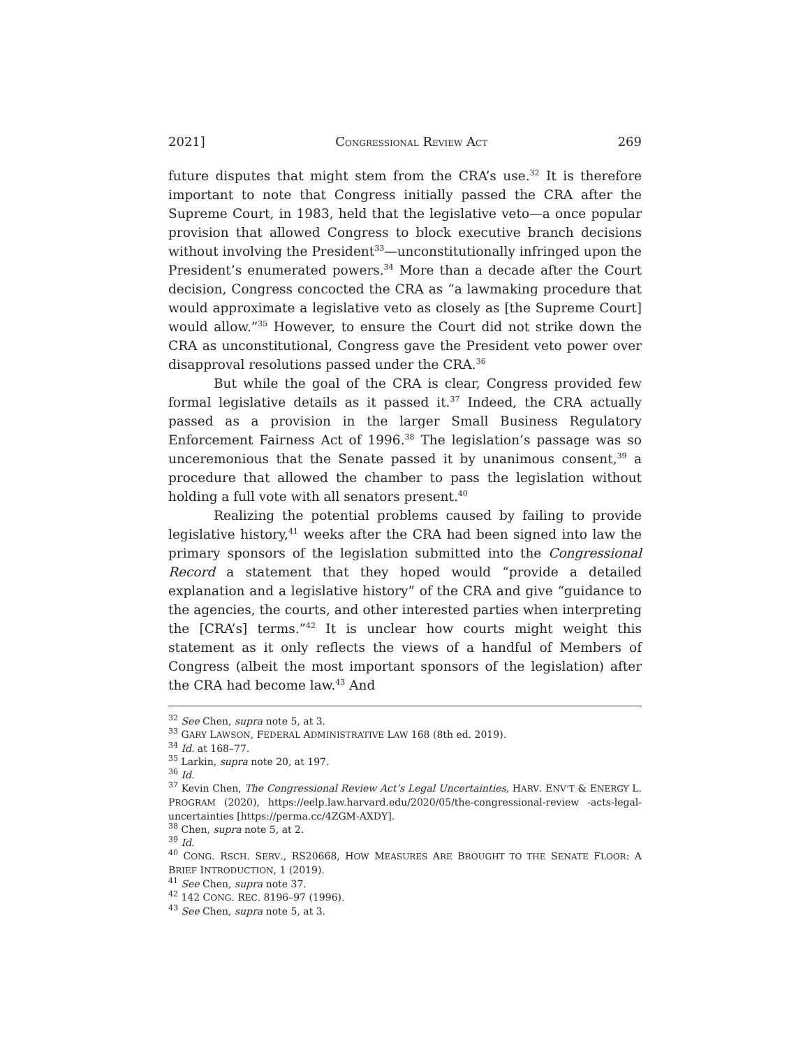2021] CONGRESSIONAL REVIEW ACT 269
future disputes that might stem from the CRA’s use.<sup>32</sup> It is therefore important to note that Congress initially passed the CRA after the Supreme Court, in 1983, held that the legislative veto—a once popular provision that allowed Congress to block executive branch decisions without involving the President<sup>33</sup>—unconstitutionally infringed upon the President’s enumerated powers.<sup>34</sup> More than a decade after the Court decision, Congress concocted the CRA as “a lawmaking procedure that would approximate a legislative veto as closely as [the Supreme Court] would allow.”<sup>35</sup> However, to ensure the Court did not strike down the CRA as unconstitutional, Congress gave the President veto power over disapproval resolutions passed under the CRA.<sup>36</sup>
But while the goal of the CRA is clear, Congress provided few formal legislative details as it passed it.<sup>37</sup> Indeed, the CRA actually passed as a provision in the larger Small Business Regulatory Enforcement Fairness Act of 1996.<sup>38</sup> The legislation’s passage was so unceremonious that the Senate passed it by unanimous consent,<sup>39</sup> a procedure that allowed the chamber to pass the legislation without holding a full vote with all senators present.<sup>40</sup>
Realizing the potential problems caused by failing to provide legislative history,<sup>41</sup> weeks after the CRA had been signed into law the primary sponsors of the legislation submitted into the Congressional Record a statement that they hoped would “provide a detailed explanation and a legislative history” of the CRA and give “guidance to the agencies, the courts, and other interested parties when interpreting the [CRA’s] terms.”<sup>42</sup> It is unclear how courts might weight this statement as it only reflects the views of a handful of Members of Congress (albeit the most important sponsors of the legislation) after the CRA had become law.<sup>43</sup> And
<sup>32</sup> See Chen, supra note 5, at 3.
<sup>33</sup> GARY LAWSON, FEDERAL ADMINISTRATIVE LAW 168 (8th ed. 2019).
<sup>34</sup> Id. at 168–77.
<sup>35</sup> Larkin, supra note 20, at 197.
<sup>36</sup> Id.
<sup>37</sup> Kevin Chen, The Congressional Review Act’s Legal Uncertainties, HARV. ENV’T & ENERGY L. PROGRAM (2020), https://eelp.law.harvard.edu/2020/05/the-congressional-review -acts-legal-uncertainties [https://perma.cc/4ZGM-AXDY].
<sup>38</sup> Chen, supra note 5, at 2.
<sup>39</sup> Id.
<sup>40</sup> CONG. RSCH. SERV., RS20668, HOW MEASURES ARE BROUGHT TO THE SENATE FLOOR: A BRIEF INTRODUCTION, 1 (2019).
<sup>41</sup> See Chen, supra note 37.
<sup>42</sup> 142 CONG. REC. 8196–97 (1996).
<sup>43</sup> See Chen, supra note 5, at 3.